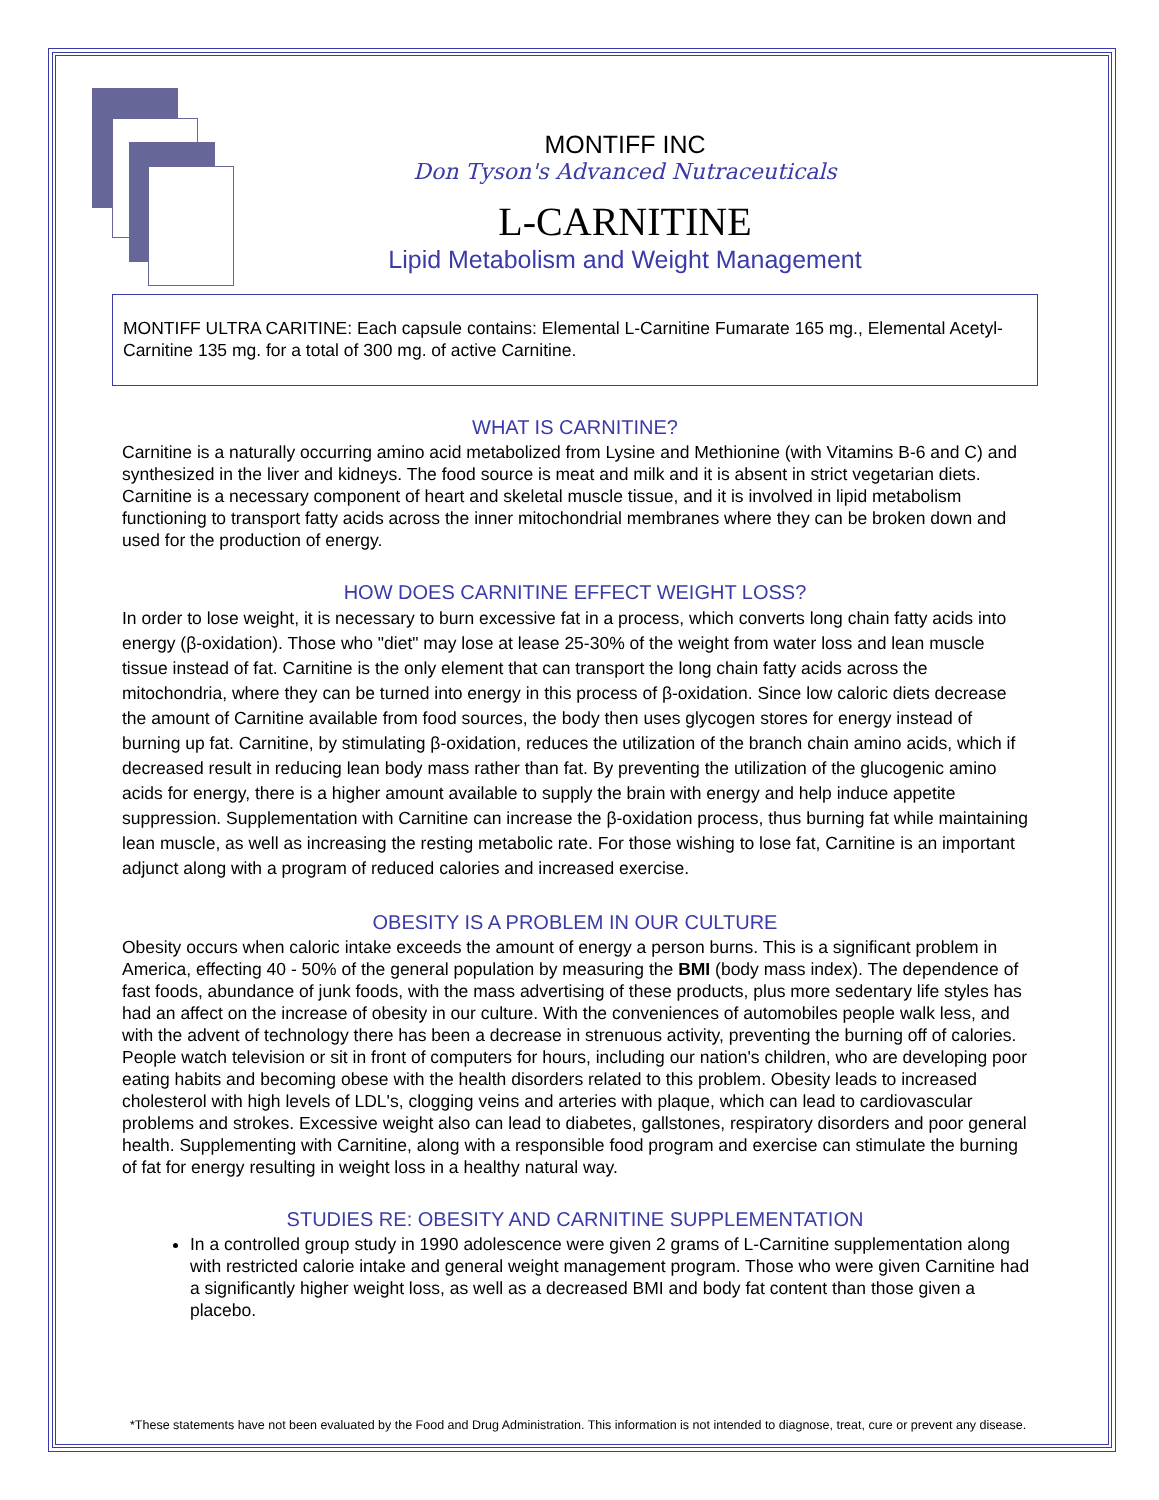MONTIFF INC
Don Tyson's Advanced Nutraceuticals
L-CARNITINE
Lipid Metabolism and Weight Management
MONTIFF ULTRA CARITINE: Each capsule contains: Elemental L-Carnitine Fumarate 165 mg., Elemental Acetyl-Carnitine 135 mg. for a total of 300 mg. of active Carnitine.
WHAT IS CARNITINE?
Carnitine is a naturally occurring amino acid metabolized from Lysine and Methionine (with Vitamins B-6 and C) and synthesized in the liver and kidneys. The food source is meat and milk and it is absent in strict vegetarian diets. Carnitine is a necessary component of heart and skeletal muscle tissue, and it is involved in lipid metabolism functioning to transport fatty acids across the inner mitochondrial membranes where they can be broken down and used for the production of energy.
HOW DOES CARNITINE EFFECT WEIGHT LOSS?
In order to lose weight, it is necessary to burn excessive fat in a process, which converts long chain fatty acids into energy (β-oxidation). Those who "diet" may lose at lease 25-30% of the weight from water loss and lean muscle tissue instead of fat. Carnitine is the only element that can transport the long chain fatty acids across the mitochondria, where they can be turned into energy in this process of β-oxidation. Since low caloric diets decrease the amount of Carnitine available from food sources, the body then uses glycogen stores for energy instead of burning up fat. Carnitine, by stimulating β-oxidation, reduces the utilization of the branch chain amino acids, which if decreased result in reducing lean body mass rather than fat. By preventing the utilization of the glucogenic amino acids for energy, there is a higher amount available to supply the brain with energy and help induce appetite suppression. Supplementation with Carnitine can increase the β-oxidation process, thus burning fat while maintaining lean muscle, as well as increasing the resting metabolic rate. For those wishing to lose fat, Carnitine is an important adjunct along with a program of reduced calories and increased exercise.
OBESITY IS A PROBLEM IN OUR CULTURE
Obesity occurs when caloric intake exceeds the amount of energy a person burns. This is a significant problem in America, effecting 40 - 50% of the general population by measuring the BMI (body mass index). The dependence of fast foods, abundance of junk foods, with the mass advertising of these products, plus more sedentary life styles has had an affect on the increase of obesity in our culture. With the conveniences of automobiles people walk less, and with the advent of technology there has been a decrease in strenuous activity, preventing the burning off of calories. People watch television or sit in front of computers for hours, including our nation's children, who are developing poor eating habits and becoming obese with the health disorders related to this problem. Obesity leads to increased cholesterol with high levels of LDL's, clogging veins and arteries with plaque, which can lead to cardiovascular problems and strokes. Excessive weight also can lead to diabetes, gallstones, respiratory disorders and poor general health. Supplementing with Carnitine, along with a responsible food program and exercise can stimulate the burning of fat for energy resulting in weight loss in a healthy natural way.
STUDIES RE: OBESITY AND CARNITINE SUPPLEMENTATION
In a controlled group study in 1990 adolescence were given 2 grams of L-Carnitine supplementation along with restricted calorie intake and general weight management program. Those who were given Carnitine had a significantly higher weight loss, as well as a decreased BMI and body fat content than those given a placebo.
*These statements have not been evaluated by the Food and Drug Administration. This information is not intended to diagnose, treat, cure or prevent any disease.